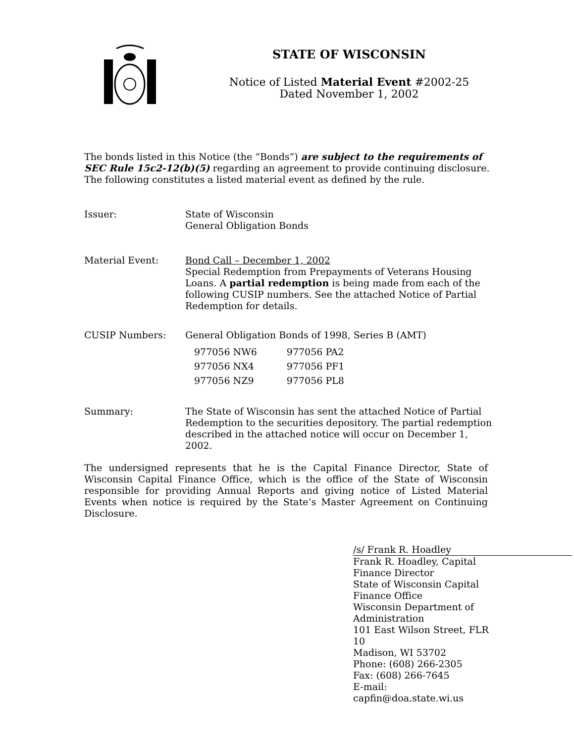STATE OF WISCONSIN
Notice of Listed Material Event #2002-25
Dated November 1, 2002
The bonds listed in this Notice (the “Bonds”) are subject to the requirements of SEC Rule 15c2-12(b)(5) regarding an agreement to provide continuing disclosure. The following constitutes a listed material event as defined by the rule.
Issuer: State of Wisconsin
General Obligation Bonds
Material Event: Bond Call – December 1, 2002
Special Redemption from Prepayments of Veterans Housing Loans. A partial redemption is being made from each of the following CUSIP numbers. See the attached Notice of Partial Redemption for details.
CUSIP Numbers: General Obligation Bonds of 1998, Series B (AMT)
| 977056 NW6 | 977056 PA2 |
| 977056 NX4 | 977056 PF1 |
| 977056 NZ9 | 977056 PL8 |
Summary: The State of Wisconsin has sent the attached Notice of Partial Redemption to the securities depository. The partial redemption described in the attached notice will occur on December 1, 2002.
The undersigned represents that he is the Capital Finance Director, State of Wisconsin Capital Finance Office, which is the office of the State of Wisconsin responsible for providing Annual Reports and giving notice of Listed Material Events when notice is required by the State’s Master Agreement on Continuing Disclosure.
/s/ Frank R. Hoadley
Frank R. Hoadley, Capital Finance Director
State of Wisconsin Capital Finance Office
Wisconsin Department of Administration
101 East Wilson Street, FLR 10
Madison, WI 53702
Phone: (608) 266-2305
Fax: (608) 266-7645
E-mail: capfin@doa.state.wi.us